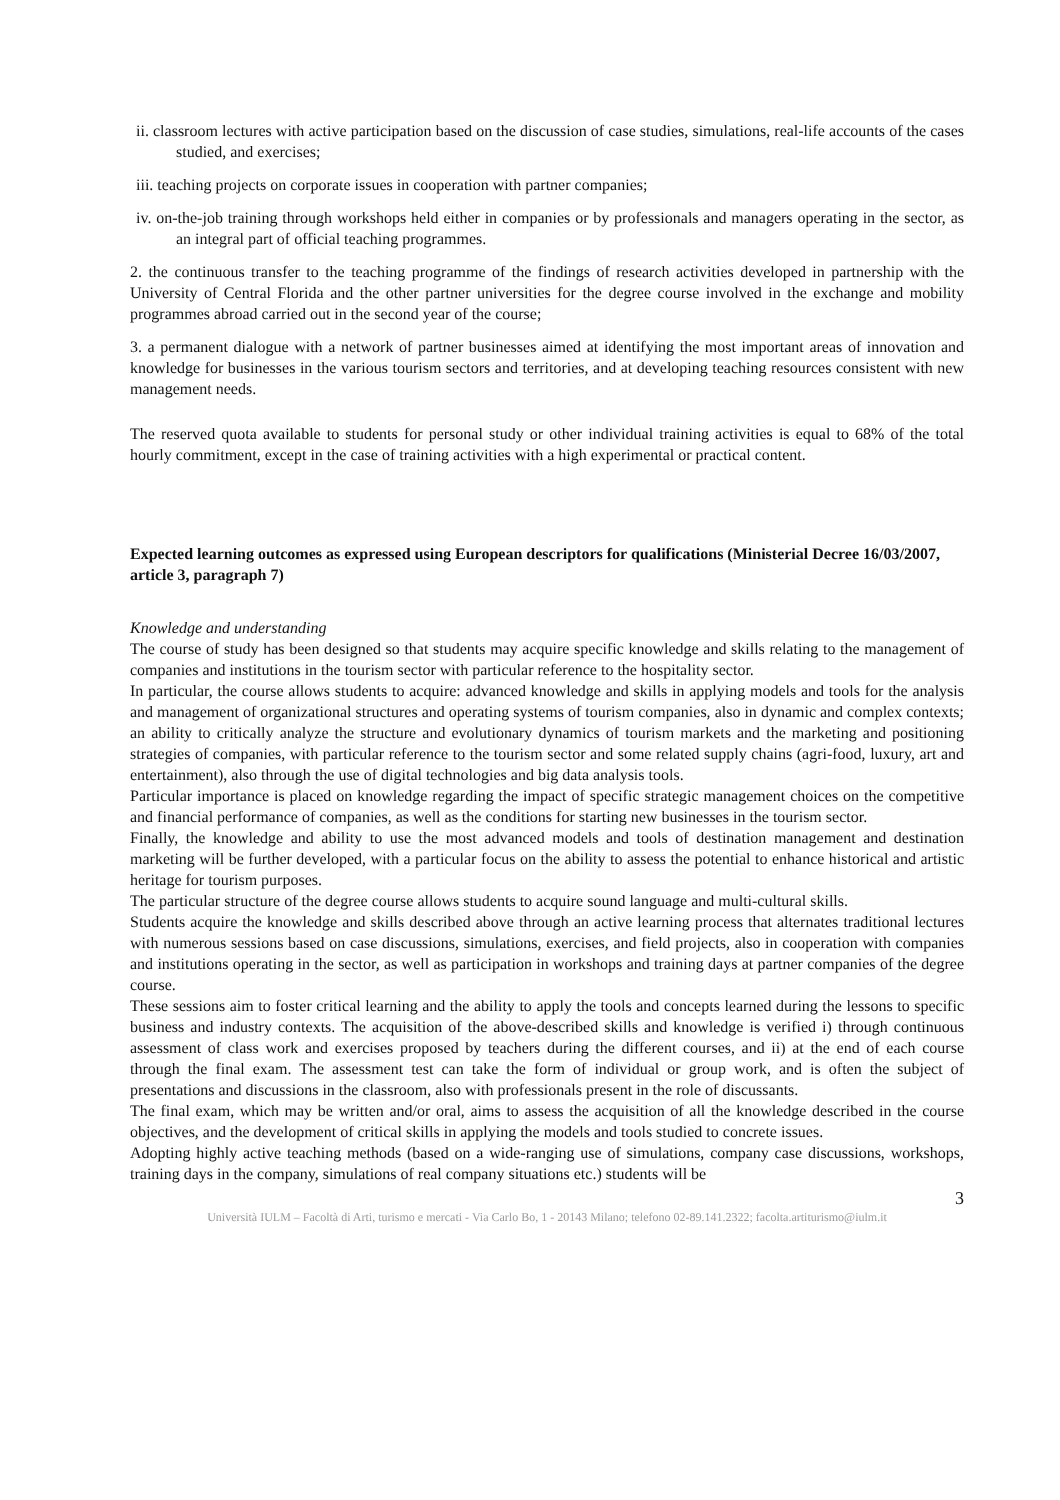ii. classroom lectures with active participation based on the discussion of case studies, simulations, real-life accounts of the cases studied, and exercises;
iii. teaching projects on corporate issues in cooperation with partner companies;
iv. on-the-job training through workshops held either in companies or by professionals and managers operating in the sector, as an integral part of official teaching programmes.
2. the continuous transfer to the teaching programme of the findings of research activities developed in partnership with the University of Central Florida and the other partner universities for the degree course involved in the exchange and mobility programmes abroad carried out in the second year of the course;
3. a permanent dialogue with a network of partner businesses aimed at identifying the most important areas of innovation and knowledge for businesses in the various tourism sectors and territories, and at developing teaching resources consistent with new management needs.
The reserved quota available to students for personal study or other individual training activities is equal to 68% of the total hourly commitment, except in the case of training activities with a high experimental or practical content.
Expected learning outcomes as expressed using European descriptors for qualifications (Ministerial Decree 16/03/2007, article 3, paragraph 7)
Knowledge and understanding
The course of study has been designed so that students may acquire specific knowledge and skills relating to the management of companies and institutions in the tourism sector with particular reference to the hospitality sector.
In particular, the course allows students to acquire: advanced knowledge and skills in applying models and tools for the analysis and management of organizational structures and operating systems of tourism companies, also in dynamic and complex contexts; an ability to critically analyze the structure and evolutionary dynamics of tourism markets and the marketing and positioning strategies of companies, with particular reference to the tourism sector and some related supply chains (agri-food, luxury, art and entertainment), also through the use of digital technologies and big data analysis tools.
Particular importance is placed on knowledge regarding the impact of specific strategic management choices on the competitive and financial performance of companies, as well as the conditions for starting new businesses in the tourism sector.
Finally, the knowledge and ability to use the most advanced models and tools of destination management and destination marketing will be further developed, with a particular focus on the ability to assess the potential to enhance historical and artistic heritage for tourism purposes.
The particular structure of the degree course allows students to acquire sound language and multi-cultural skills.
Students acquire the knowledge and skills described above through an active learning process that alternates traditional lectures with numerous sessions based on case discussions, simulations, exercises, and field projects, also in cooperation with companies and institutions operating in the sector, as well as participation in workshops and training days at partner companies of the degree course.
These sessions aim to foster critical learning and the ability to apply the tools and concepts learned during the lessons to specific business and industry contexts. The acquisition of the above-described skills and knowledge is verified i) through continuous assessment of class work and exercises proposed by teachers during the different courses, and ii) at the end of each course through the final exam. The assessment test can take the form of individual or group work, and is often the subject of presentations and discussions in the classroom, also with professionals present in the role of discussants.
The final exam, which may be written and/or oral, aims to assess the acquisition of all the knowledge described in the course objectives, and the development of critical skills in applying the models and tools studied to concrete issues.
Adopting highly active teaching methods (based on a wide-ranging use of simulations, company case discussions, workshops, training days in the company, simulations of real company situations etc.) students will be
3
Università IULM – Facoltà di Arti, turismo e mercati - Via Carlo Bo, 1 - 20143 Milano; telefono 02-89.141.2322; facolta.artiturismo@iulm.it